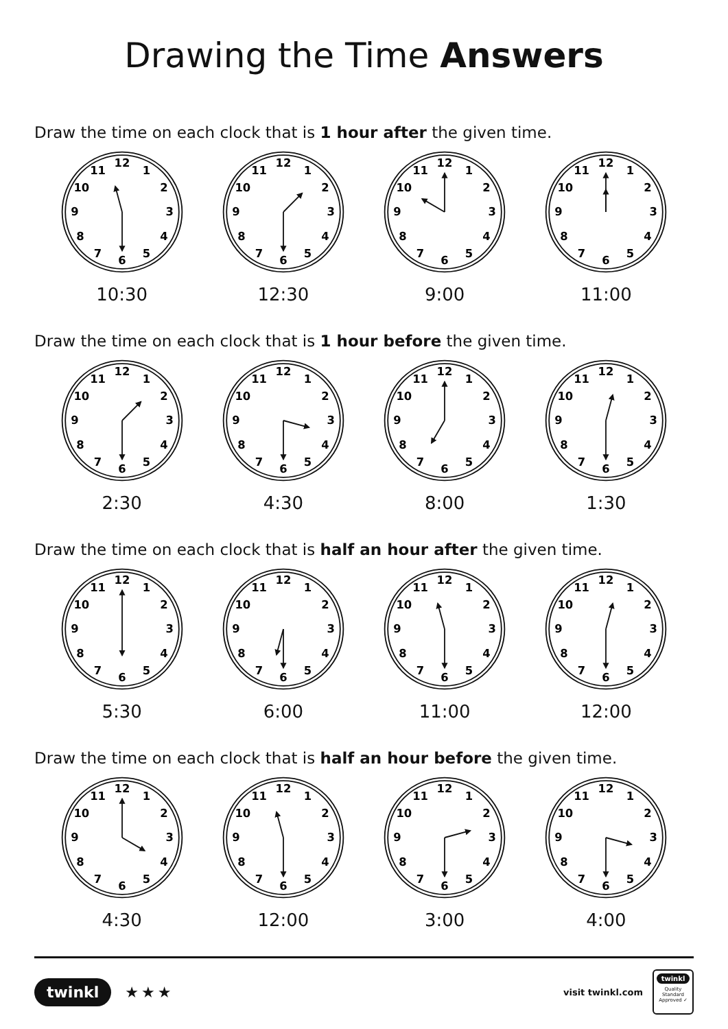Drawing the Time Answers
Draw the time on each clock that is 1 hour after the given time.
1
2
3
4
5
6
7
8
9
10
11
12
10:30
1
2
3
4
5
6
7
8
9
10
11
12
12:30
1
2
3
4
5
6
7
8
9
10
11
12
9:00
1
2
3
4
5
6
7
8
9
10
11
12
11:00
Draw the time on each clock that is 1 hour before the given time.
1
2
3
4
5
6
7
8
9
10
11
12
2:30
1
2
3
4
5
6
7
8
9
10
11
12
4:30
1
2
3
4
5
6
7
8
9
10
11
12
8:00
1
2
3
4
5
6
7
8
9
10
11
12
1:30
Draw the time on each clock that is half an hour after the given time.
1
2
3
4
5
6
7
8
9
10
11
12
5:30
1
2
3
4
5
6
7
8
9
10
11
12
6:00
1
2
3
4
5
6
7
8
9
10
11
12
11:00
1
2
3
4
5
6
7
8
9
10
11
12
12:00
Draw the time on each clock that is half an hour before the given time.
1
2
3
4
5
6
7
8
9
10
11
12
4:30
1
2
3
4
5
6
7
8
9
10
11
12
12:00
1
2
3
4
5
6
7
8
9
10
11
12
3:00
1
2
3
4
5
6
7
8
9
10
11
12
4:00
twinkl ★★★
visit twinkl.com
twinkl
Quality Standard Approved ✓